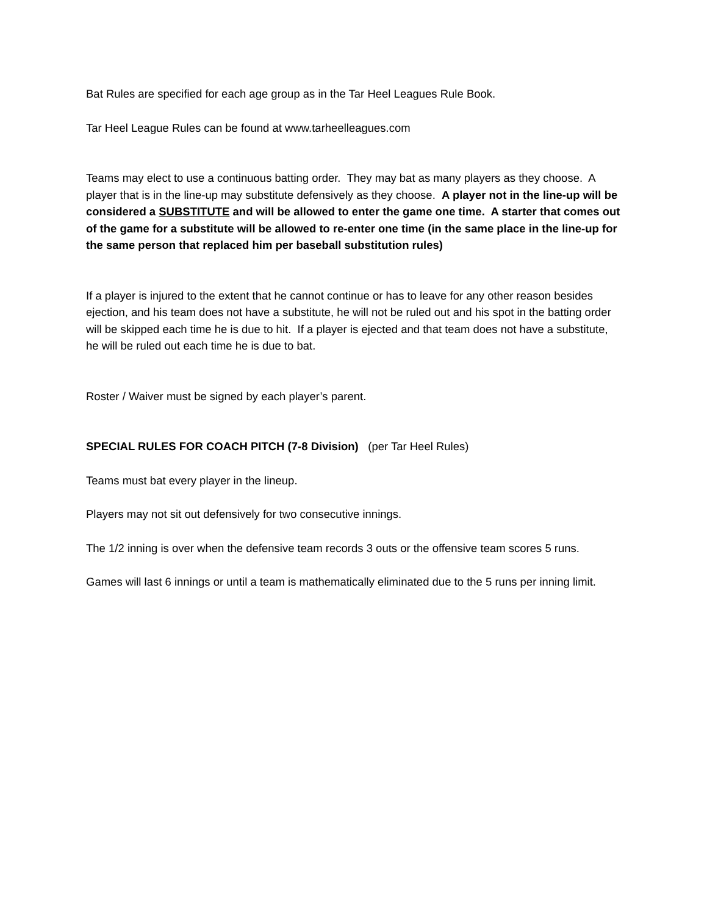Bat Rules are specified for each age group as in the Tar Heel Leagues Rule Book.
Tar Heel League Rules can be found at www.tarheelleagues.com
Teams may elect to use a continuous batting order. They may bat as many players as they choose. A player that is in the line-up may substitute defensively as they choose. A player not in the line-up will be considered a SUBSTITUTE and will be allowed to enter the game one time. A starter that comes out of the game for a substitute will be allowed to re-enter one time (in the same place in the line-up for the same person that replaced him per baseball substitution rules)
If a player is injured to the extent that he cannot continue or has to leave for any other reason besides ejection, and his team does not have a substitute, he will not be ruled out and his spot in the batting order will be skipped each time he is due to hit. If a player is ejected and that team does not have a substitute, he will be ruled out each time he is due to bat.
Roster / Waiver must be signed by each player’s parent.
SPECIAL RULES FOR COACH PITCH (7-8 Division) (per Tar Heel Rules)
Teams must bat every player in the lineup.
Players may not sit out defensively for two consecutive innings.
The 1/2 inning is over when the defensive team records 3 outs or the offensive team scores 5 runs.
Games will last 6 innings or until a team is mathematically eliminated due to the 5 runs per inning limit.